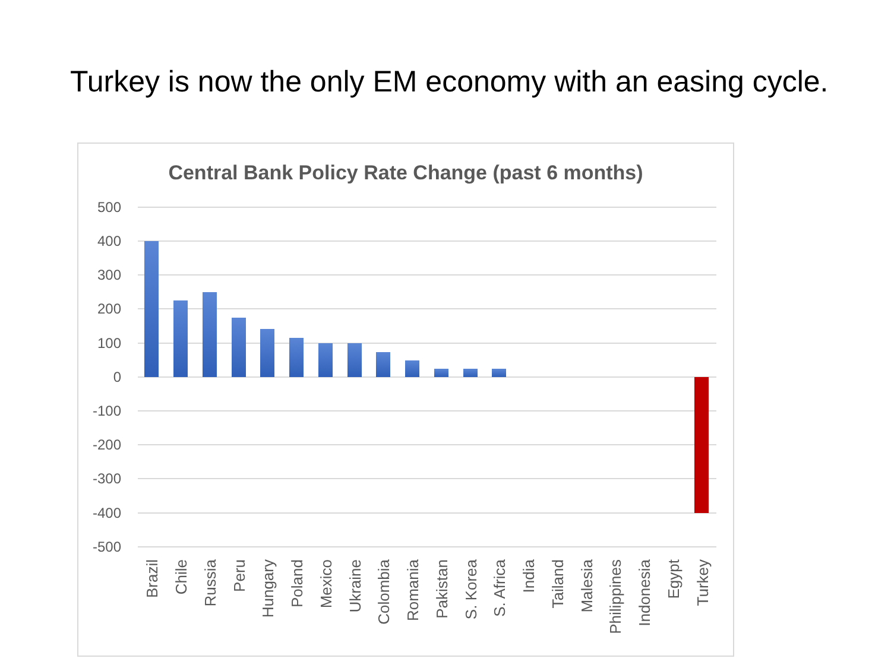Turkey is now the only EM economy with an easing cycle.
Central Bank Policy Rate Change (past 6 months)
500
400
300
200
100
0
-100
-200
-300
-400
-500
Brazil
Chile
Russia
Peru
Hungary
Poland
Mexico
Ukraine
Colombia
Romania
Pakistan
S. Korea
S. Africa
India
Tailand
Malesia
Philippines
Indonesia
Egypt
Turkey